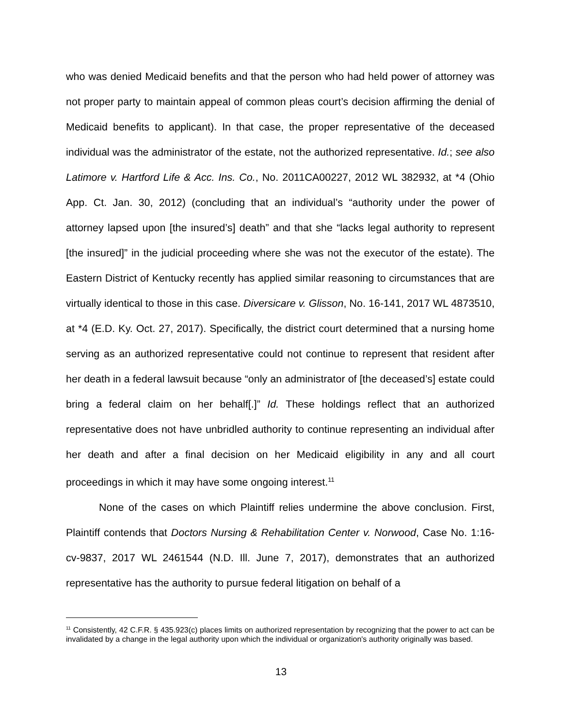who was denied Medicaid benefits and that the person who had held power of attorney was not proper party to maintain appeal of common pleas court’s decision affirming the denial of Medicaid benefits to applicant). In that case, the proper representative of the deceased individual was the administrator of the estate, not the authorized representative. Id.; see also Latimore v. Hartford Life & Acc. Ins. Co., No. 2011CA00227, 2012 WL 382932, at *4 (Ohio App. Ct. Jan. 30, 2012) (concluding that an individual’s “authority under the power of attorney lapsed upon [the insured’s] death” and that she “lacks legal authority to represent [the insured]” in the judicial proceeding where she was not the executor of the estate). The Eastern District of Kentucky recently has applied similar reasoning to circumstances that are virtually identical to those in this case. Diversicare v. Glisson, No. 16-141, 2017 WL 4873510, at *4 (E.D. Ky. Oct. 27, 2017). Specifically, the district court determined that a nursing home serving as an authorized representative could not continue to represent that resident after her death in a federal lawsuit because “only an administrator of [the deceased’s] estate could bring a federal claim on her behalf[.]” Id. These holdings reflect that an authorized representative does not have unbridled authority to continue representing an individual after her death and after a final decision on her Medicaid eligibility in any and all court proceedings in which it may have some ongoing interest.<sup>11</sup>
None of the cases on which Plaintiff relies undermine the above conclusion. First, Plaintiff contends that Doctors Nursing & Rehabilitation Center v. Norwood, Case No. 1:16-cv-9837, 2017 WL 2461544 (N.D. Ill. June 7, 2017), demonstrates that an authorized representative has the authority to pursue federal litigation on behalf of a
<sup>11</sup> Consistently, 42 C.F.R. § 435.923(c) places limits on authorized representation by recognizing that the power to act can be invalidated by a change in the legal authority upon which the individual or organization's authority originally was based.
13